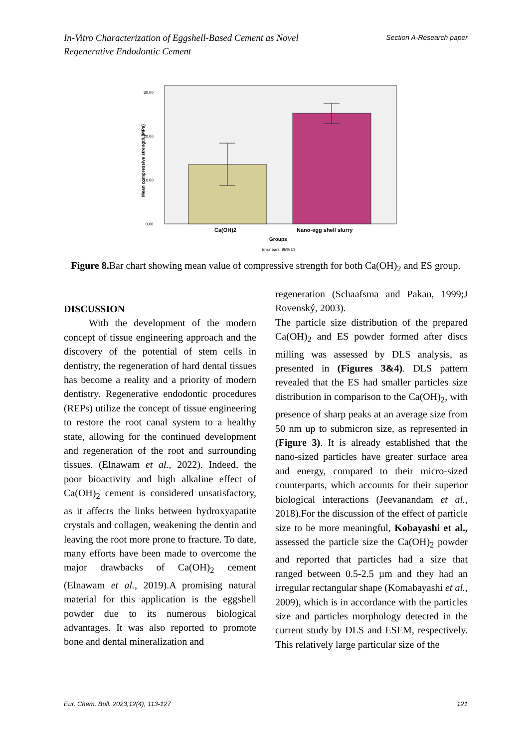Section A-Research paper In-Vitro Characterization of Eggshell-Based Cement as Novel
Regenerative Endodontic Cement
0.00
10.00
20.00
30.00
Mean compressive strength (MPa)
Ca(OH)2
Nano-egg shell slurry
Groups
Error bars: 95% CI
Figure 8. Bar chart showing mean value of compressive strength for both Ca(OH)<sub>2</sub> and ES group.
DISCUSSION
With the development of the modern concept of tissue engineering approach and the discovery of the potential of stem cells in dentistry, the regeneration of hard dental tissues has become a reality and a priority of modern dentistry. Regenerative endodontic procedures (REPs) utilize the concept of tissue engineering to restore the root canal system to a healthy state, allowing for the continued development and regeneration of the root and surrounding tissues. (Elnawam et al., 2022). Indeed, the poor bioactivity and high alkaline effect of Ca(OH)<sub>2</sub> cement is considered unsatisfactory, as it affects the links between hydroxyapatite crystals and collagen, weakening the dentin and leaving the root more prone to fracture. To date, many efforts have been made to overcome the major drawbacks of Ca(OH)<sub>2</sub> cement (Elnawam et al., 2019).A promising natural material for this application is the eggshell powder due to its numerous biological advantages. It was also reported to promote bone and dental mineralization and
regeneration (Schaafsma and Pakan, 1999;J Rovenský, 2003).
The particle size distribution of the prepared Ca(OH)<sub>2</sub> and ES powder formed after discs milling was assessed by DLS analysis, as presented in (Figures 3&4). DLS pattern revealed that the ES had smaller particles size distribution in comparison to the Ca(OH)<sub>2</sub>, with presence of sharp peaks at an average size from 50 nm up to submicron size, as represented in (Figure 3). It is already established that the nano-sized particles have greater surface area and energy, compared to their micro-sized counterparts, which accounts for their superior biological interactions (Jeevanandam et al., 2018).For the discussion of the effect of particle size to be more meaningful, Kobayashi et al., assessed the particle size the Ca(OH)<sub>2</sub> powder and reported that particles had a size that ranged between 0.5-2.5 µm and they had an irregular rectangular shape (Komabayashi et al., 2009), which is in accordance with the particles size and particles morphology detected in the current study by DLS and ESEM, respectively. This relatively large particular size of the
Eur. Chem. Bull. 2023,12(4), 113-127 121